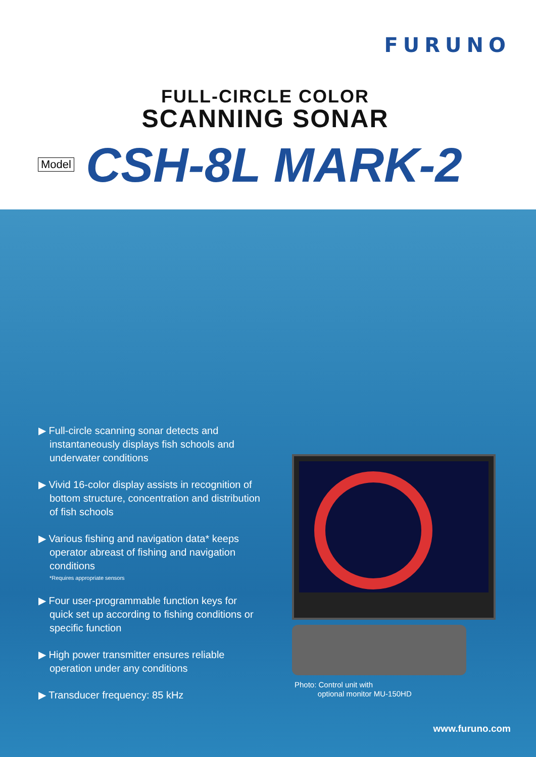FURUNO
FULL-CIRCLE COLOR
SCANNING SONAR
Model CSH-8L MARK-2
▶ Full-circle scanning sonar detects and instantaneously displays fish schools and underwater conditions
▶ Vivid 16-color display assists in recognition of bottom structure, concentration and distribution of fish schools
▶ Various fishing and navigation data* keeps operator abreast of fishing and navigation conditions
*Requires appropriate sensors
▶ Four user-programmable function keys for quick set up according to fishing conditions or specific function
▶ High power transmitter ensures reliable operation under any conditions
▶ Transducer frequency: 85 kHz
Photo: Control unit with
optional monitor MU-150HD
www.furuno.com